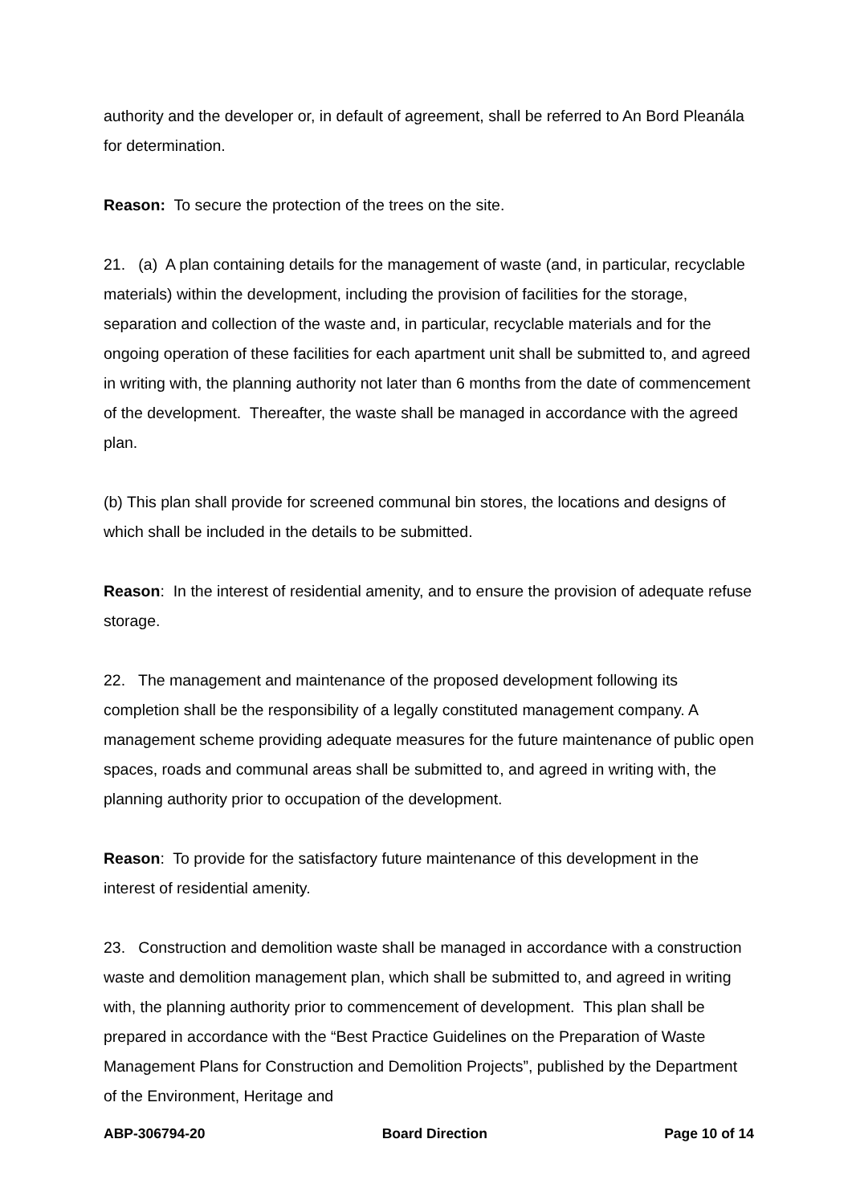authority and the developer or, in default of agreement, shall be referred to An Bord Pleanála for determination.
Reason: To secure the protection of the trees on the site.
21. (a) A plan containing details for the management of waste (and, in particular, recyclable materials) within the development, including the provision of facilities for the storage, separation and collection of the waste and, in particular, recyclable materials and for the ongoing operation of these facilities for each apartment unit shall be submitted to, and agreed in writing with, the planning authority not later than 6 months from the date of commencement of the development. Thereafter, the waste shall be managed in accordance with the agreed plan.
(b) This plan shall provide for screened communal bin stores, the locations and designs of which shall be included in the details to be submitted.
Reason: In the interest of residential amenity, and to ensure the provision of adequate refuse storage.
22. The management and maintenance of the proposed development following its completion shall be the responsibility of a legally constituted management company. A management scheme providing adequate measures for the future maintenance of public open spaces, roads and communal areas shall be submitted to, and agreed in writing with, the planning authority prior to occupation of the development.
Reason: To provide for the satisfactory future maintenance of this development in the interest of residential amenity.
23. Construction and demolition waste shall be managed in accordance with a construction waste and demolition management plan, which shall be submitted to, and agreed in writing with, the planning authority prior to commencement of development. This plan shall be prepared in accordance with the “Best Practice Guidelines on the Preparation of Waste Management Plans for Construction and Demolition Projects”, published by the Department of the Environment, Heritage and
ABP-306794-20 Board Direction Page 10 of 14